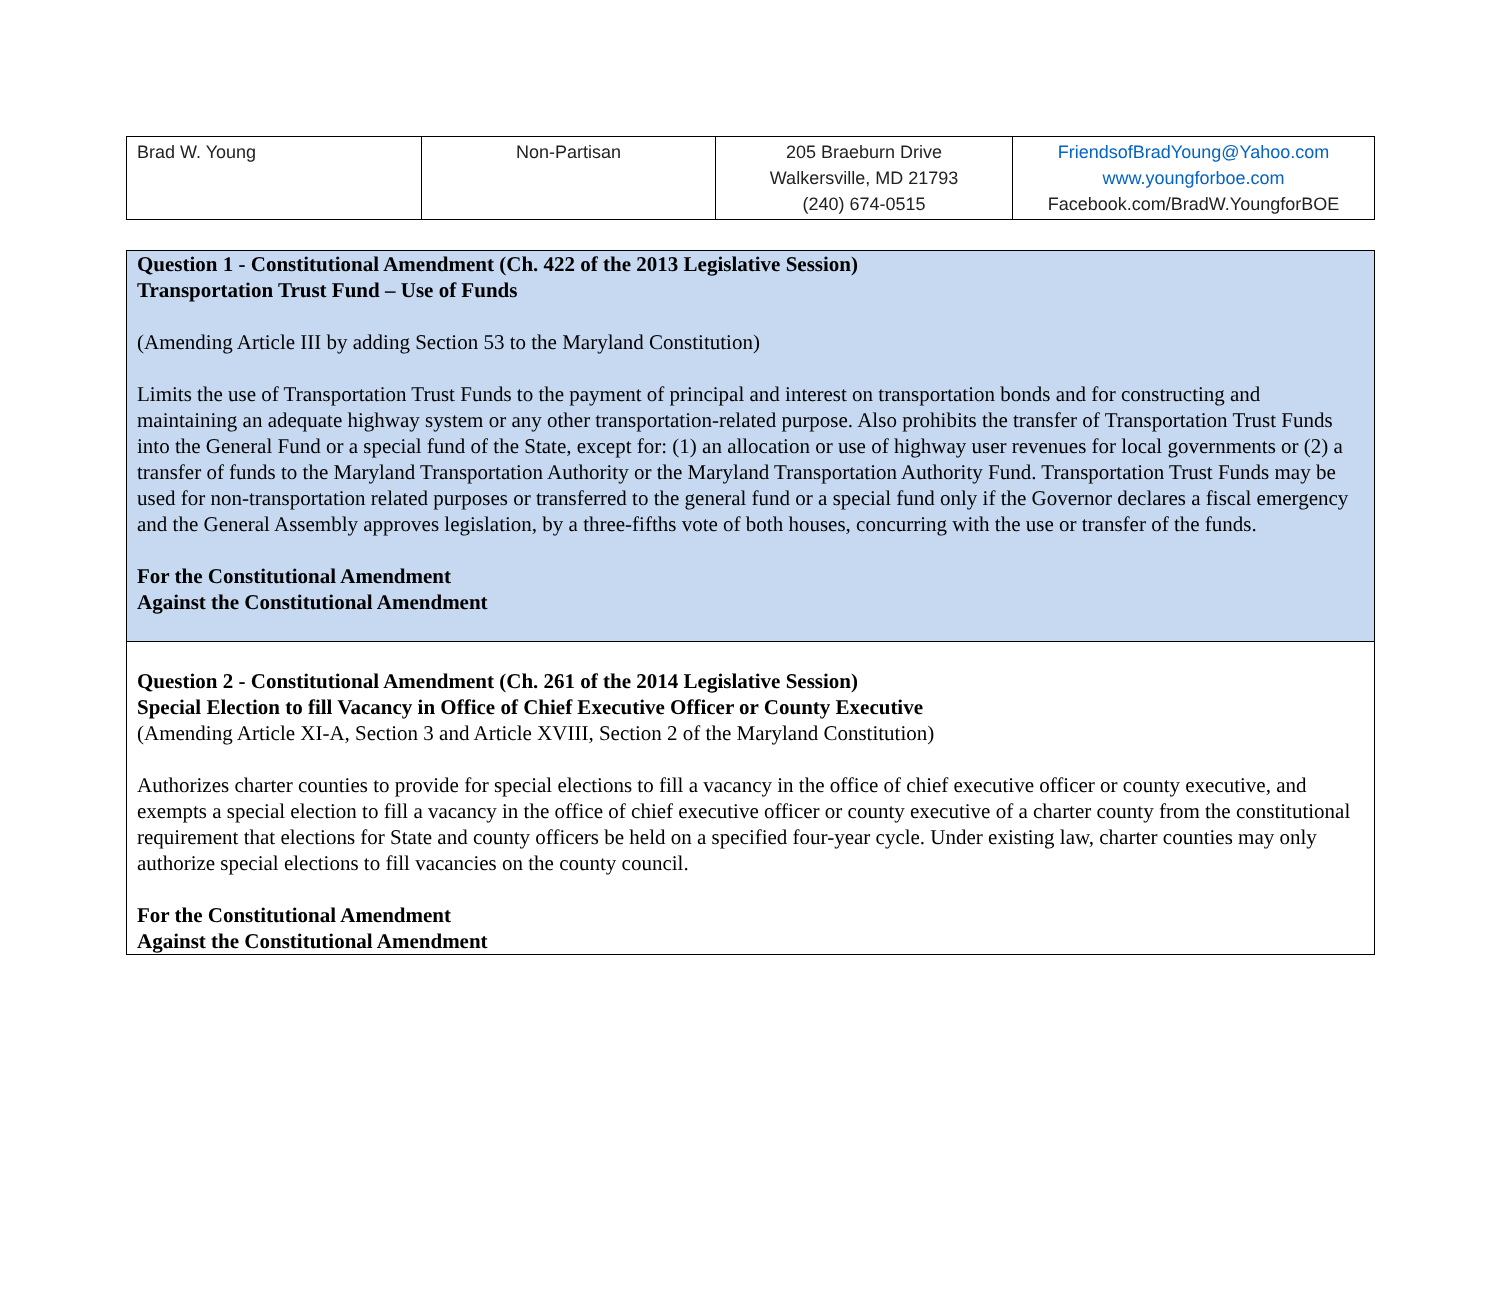| Brad W. Young | Non-Partisan | 205 Braeburn Drive Walkersville, MD 21793 (240) 674-0515 | FriendsofBradYoung@Yahoo.com www.youngforboe.com Facebook.com/BradW.YoungforBOE |
| Question 1 - Constitutional Amendment (Ch. 422 of the 2013 Legislative Session) Transportation Trust Fund – Use of Funds (Amending Article III by adding Section 53 to the Maryland Constitution) Limits the use of Transportation Trust Funds to the payment of principal and interest on transportation bonds and for constructing and maintaining an adequate highway system or any other transportation-related purpose. Also prohibits the transfer of Transportation Trust Funds into the General Fund or a special fund of the State, except for: (1) an allocation or use of highway user revenues for local governments or (2) a transfer of funds to the Maryland Transportation Authority or the Maryland Transportation Authority Fund. Transportation Trust Funds may be used for non-transportation related purposes or transferred to the general fund or a special fund only if the Governor declares a fiscal emergency and the General Assembly approves legislation, by a three-fifths vote of both houses, concurring with the use or transfer of the funds. For the Constitutional Amendment Against the Constitutional Amendment |
| Question 2 - Constitutional Amendment (Ch. 261 of the 2014 Legislative Session) Special Election to fill Vacancy in Office of Chief Executive Officer or County Executive (Amending Article XI-A, Section 3 and Article XVIII, Section 2 of the Maryland Constitution) Authorizes charter counties to provide for special elections to fill a vacancy in the office of chief executive officer or county executive, and exempts a special election to fill a vacancy in the office of chief executive officer or county executive of a charter county from the constitutional requirement that elections for State and county officers be held on a specified four-year cycle. Under existing law, charter counties may only authorize special elections to fill vacancies on the county council. For the Constitutional Amendment Against the Constitutional Amendment |